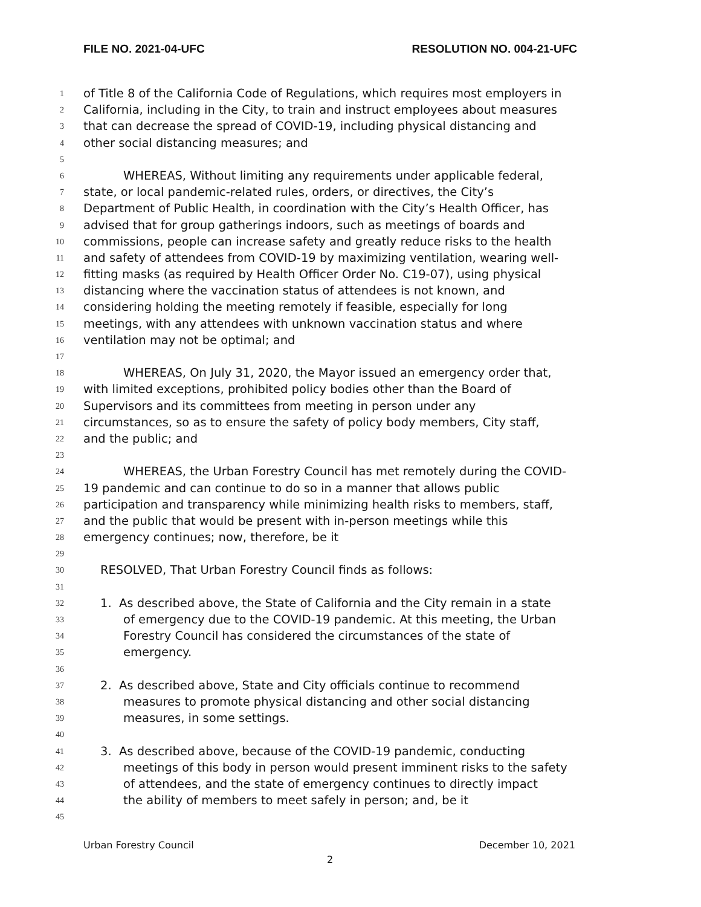FILE NO. 2021-04-UFC RESOLUTION NO. 004-21-UFC
1 of Title 8 of the California Code of Regulations, which requires most employers in
2 California, including in the City, to train and instruct employees about measures
3 that can decrease the spread of COVID-19, including physical distancing and
4 other social distancing measures; and
5
6 WHEREAS, Without limiting any requirements under applicable federal,
7 state, or local pandemic-related rules, orders, or directives, the City’s
8 Department of Public Health, in coordination with the City’s Health Officer, has
9 advised that for group gatherings indoors, such as meetings of boards and
10 commissions, people can increase safety and greatly reduce risks to the health
11 and safety of attendees from COVID-19 by maximizing ventilation, wearing well-
12 fitting masks (as required by Health Officer Order No. C19-07), using physical
13 distancing where the vaccination status of attendees is not known, and
14 considering holding the meeting remotely if feasible, especially for long
15 meetings, with any attendees with unknown vaccination status and where
16 ventilation may not be optimal; and
17
18 WHEREAS, On July 31, 2020, the Mayor issued an emergency order that,
19 with limited exceptions, prohibited policy bodies other than the Board of
20 Supervisors and its committees from meeting in person under any
21 circumstances, so as to ensure the safety of policy body members, City staff,
22 and the public; and
23
24 WHEREAS, the Urban Forestry Council has met remotely during the COVID-
25 19 pandemic and can continue to do so in a manner that allows public
26 participation and transparency while minimizing health risks to members, staff,
27 and the public that would be present with in-person meetings while this
28 emergency continues; now, therefore, be it
29
30 RESOLVED, That Urban Forestry Council finds as follows:
31
32 1. As described above, the State of California and the City remain in a state
33 of emergency due to the COVID-19 pandemic. At this meeting, the Urban
34 Forestry Council has considered the circumstances of the state of
35 emergency.
36
37 2. As described above, State and City officials continue to recommend
38 measures to promote physical distancing and other social distancing
39 measures, in some settings.
40
41 3. As described above, because of the COVID-19 pandemic, conducting
42 meetings of this body in person would present imminent risks to the safety
43 of attendees, and the state of emergency continues to directly impact
44 the ability of members to meet safely in person; and, be it
45
Urban Forestry Council December 10, 2021
2